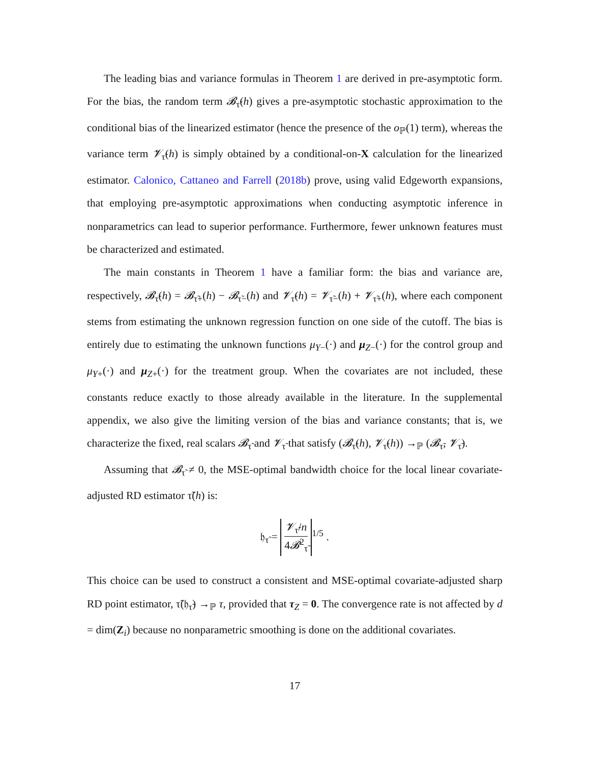The leading bias and variance formulas in Theorem 1 are derived in pre-asymptotic form. For the bias, the random term 𝓑<sub>τ̃</sub>(h) gives a pre-asymptotic stochastic approximation to the conditional bias of the linearized estimator (hence the presence of the o<sub>ℙ</sub>(1) term), whereas the variance term 𝓥<sub>τ̃</sub>(h) is simply obtained by a conditional-on-X calculation for the linearized estimator. Calonico, Cattaneo and Farrell (2018b) prove, using valid Edgeworth expansions, that employing pre-asymptotic approximations when conducting asymptotic inference in nonparametrics can lead to superior performance. Furthermore, fewer unknown features must be characterized and estimated.
The main constants in Theorem 1 have a familiar form: the bias and variance are, respectively, 𝓑<sub>τ̃</sub>(h) = 𝓑<sub>τ̃+</sub>(h) − 𝓑<sub>τ̃−</sub>(h) and 𝓥<sub>τ̃</sub>(h) = 𝓥<sub>τ̃−</sub>(h) + 𝓥<sub>τ̃+</sub>(h), where each component stems from estimating the unknown regression function on one side of the cutoff. The bias is entirely due to estimating the unknown functions μ<sub>Y−</sub>(·) and μ<sub>Z−</sub>(·) for the control group and μ<sub>Y+</sub>(·) and μ<sub>Z+</sub>(·) for the treatment group. When the covariates are not included, these constants reduce exactly to those already available in the literature. In the supplemental appendix, we also give the limiting version of the bias and variance constants; that is, we characterize the fixed, real scalars 𝓑<sub>τ̃</sub> and 𝓥<sub>τ̃</sub> that satisfy (𝓑<sub>τ̃</sub>(h), 𝓥<sub>τ̃</sub>(h)) →<sub>ℙ</sub> (𝓑<sub>τ̃</sub>, 𝓥<sub>τ̃</sub>).
Assuming that 𝓑<sub>τ̃</sub> ≠ 0, the MSE-optimal bandwidth choice for the local linear covariate-adjusted RD estimator τ̃(h) is:
𝔥<sub>τ̃</sub> = 𝓥<sub>τ̃</sub>/n 4𝓑<sup>2</sup><sub>τ̃</sub><sup>1/5</sup> .
This choice can be used to construct a consistent and MSE-optimal covariate-adjusted sharp RD point estimator, τ̃(𝔥<sub>τ̃</sub>) →<sub>ℙ</sub> τ, provided that τ<sub>Z</sub> = 0. The convergence rate is not affected by d = dim(Z<sub>i</sub>) because no nonparametric smoothing is done on the additional covariates.
17